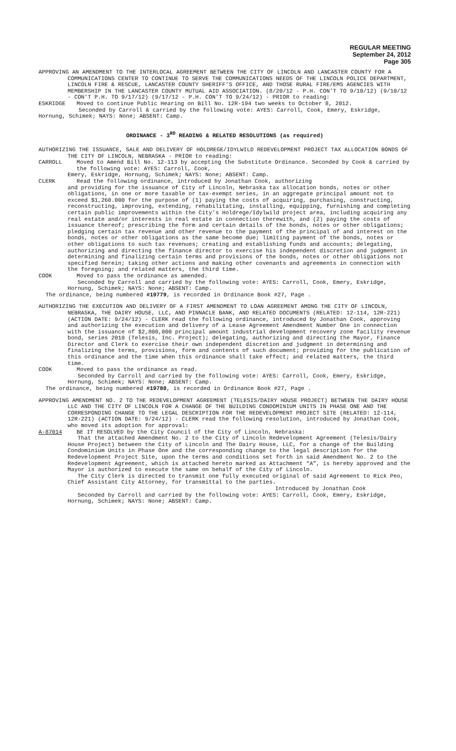REGULAR MEETING
September 24, 2012
Page 305
APPROVING AN AMENDMENT TO THE INTERLOCAL AGREEMENT BETWEEN THE CITY OF LINCOLN AND LANCASTER COUNTY FOR A COMMUNICATIONS CENTER TO CONTINUE TO SERVE THE COMMUNICATIONS NEEDS OF THE LINCOLN POLICE DEPARTMENT, LINCOLN FIRE & RESCUE, LANCASTER COUNTY SHERIFF’S OFFICE, AND THOSE RURAL FIRE/EMS AGENCIES WITH MEMBERSHIP IN THE LANCASTER COUNTY MUTUAL AID ASSOCIATION. (8/20/12 - P.H. CON’T TO 9/10/12) (9/10/12 - CON’T P.H. TO 9/17/12) (9/17/12 - P.H. CON’T TO 9/24/12) - PRIOR to reading:
ESKRIDGE Moved to continue Public Hearing on Bill No. 12R-194 two weeks to October 8, 2012.
Seconded by Carroll & carried by the following vote: AYES: Carroll, Cook, Emery, Eskridge, Hornung, Schimek; NAYS: None; ABSENT: Camp.
ORDINANCE - 3<sup>RD</sup> READING & RELATED RESOLUTIONS (as required)
AUTHORIZING THE ISSUANCE, SALE AND DELIVERY OF HOLDREGE/IDYLWILD REDEVELOPMENT PROJECT TAX ALLOCATION BONDS OF THE CITY OF LINCOLN, NEBRASKA - PRIOR to reading:
CARROLL Moved to Amend Bill No. 12-113 by accepting the Substitute Ordinance. Seconded by Cook & carried by the following vote: AYES: Carroll, Cook,
Emery, Eskridge, Hornung, Schimek; NAYS: None; ABSENT: Camp.
CLERK Read the following ordinance, introduced by Jonathan Cook, authorizing
and providing for the issuance of City of Lincoln, Nebraska tax allocation bonds, notes or other obligations, in one or more taxable or tax-exempt series, in an aggregate principal amount not to exceed $1,260.000 for the purpose of (1) paying the costs of acquiring, purchasing, constructing, reconstructing, improving, extending, rehabilitating, installing, equipping, furnishing and completing certain public improvements within the City’s Holdrege/Idylwild project area, including acquiring any real estate and/or interests in real estate in connection therewith, and (2) paying the costs of issuance thereof; prescribing the form and certain details of the bonds, notes or other obligations; pledging certain tax revenue and other revenue to the payment of the principal of and interest on the bonds, notes or other obligations as the same become due; limiting payment of the bonds, notes or other obligations to such tax revenues; creating and establishing funds and accounts; delegating, authorizing and directing the finance director to exercise his independent discretion and judgment in determining and finalizing certain terms and provisions of the bonds, notes or other obligations not specified herein; taking other actions and making other covenants and agreements in connection with the foregoing; and related matters, the third time.
COOK Moved to pass the ordinance as amended.
Seconded by Carroll and carried by the following vote: AYES: Carroll, Cook, Emery, Eskridge, Hornung, Schimek; NAYS: None; ABSENT: Camp.
The ordinance, being numbered #19779, is recorded in Ordinance Book #27, Page .
AUTHORIZING THE EXECUTION AND DELIVERY OF A FIRST AMENDMENT TO LOAN AGREEMENT AMONG THE CITY OF LINCOLN, NEBRASKA, THE DAIRY HOUSE, LLC, AND PINNACLE BANK, AND RELATED DOCUMENTS (RELATED: 12-114, 12R-221) (ACTION DATE: 9/24/12) - CLERK read the following ordinance, introduced by Jonathan Cook, approving and authorizing the execution and delivery of a Lease Agreement Amendment Number One in connection with the issuance of $2,800,000 principal amount industrial development recovery zone facility revenue bond, series 2010 (Telesis, Inc. Project); delegating, authorizing and directing the Mayor, Finance Director and Clerk to exercise their own independent discretion and judgment in determining and finalizing the terms, provisions, form and contents of such document; providing for the publication of this ordinance and the time when this ordinance shall take effect; and related matters, the third time.
COOK Moved to pass the ordinance as read.
Seconded by Carroll and carried by the following vote: AYES: Carroll, Cook, Emery, Eskridge, Hornung, Schimek; NAYS: None; ABSENT: Camp.
The ordinance, being numbered #19780, is recorded in Ordinance Book #27, Page .
APPROVING AMENDMENT NO. 2 TO THE REDEVELOPMENT AGREEMENT (TELESIS/DAIRY HOUSE PROJECT) BETWEEN THE DAIRY HOUSE LLC AND THE CITY OF LINCOLN FOR A CHANGE OF THE BUILDING CONDOMINIUM UNITS IN PHASE ONE AND THE CORRESPONDING CHANGE TO THE LEGAL DESCRIPTION FOR THE REDEVELOPMENT PROJECT SITE (RELATED: 12-114, 12R-221) (ACTION DATE: 9/24/12) - CLERK read the following resolution, introduced by Jonathan Cook, who moved its adoption for approval:
A-87014 BE IT RESOLVED by the City Council of the City of Lincoln, Nebraska:
That the attached Amendment No. 2 to the City of Lincoln Redevelopment Agreement (Telesis/Dairy House Project) between the City of Lincoln and The Dairy House, LLC, for a change of the Building Condominium Units in Phase One and the corresponding change to the legal description for the Redevelopment Project Site, upon the terms and conditions set forth in said Amendment No. 2 to the Redevelopment Agreement, which is attached hereto marked as Attachment “A”, is hereby approved and the Mayor is authorized to execute the same on behalf of the City of Lincoln.
The City Clerk is directed to transmit one fully executed original of said Agreement to Rick Peo, Chief Assistant City Attorney, for transmittal to the parties.
Introduced by Jonathan Cook
Seconded by Carroll and carried by the following vote: AYES: Carroll, Cook, Emery, Eskridge, Hornung, Schimek; NAYS: None; ABSENT: Camp.